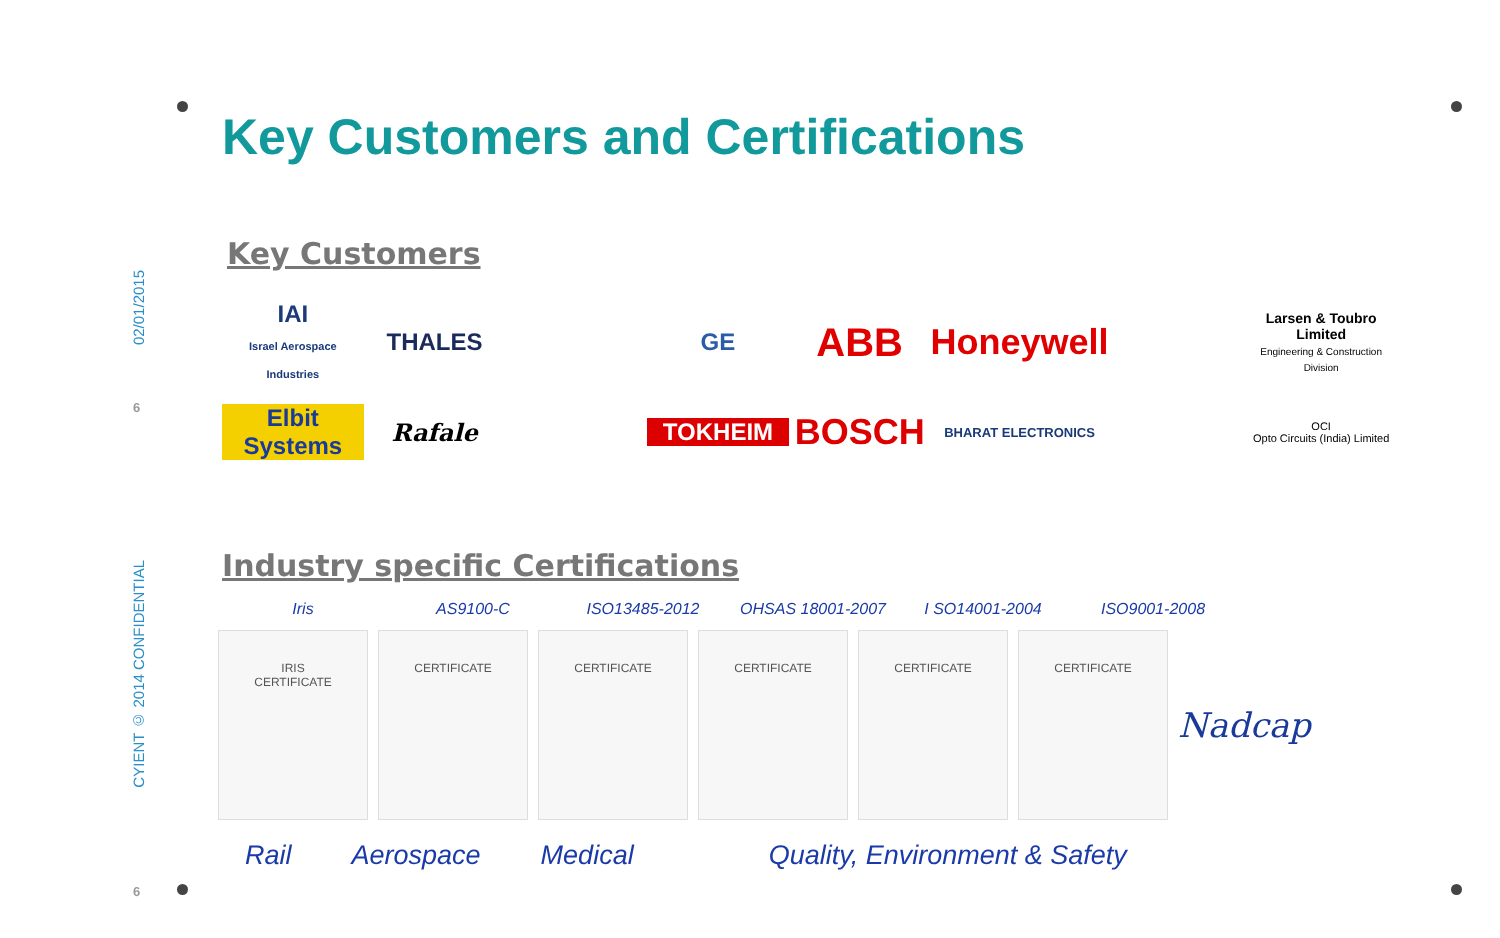02/01/2015
6
CYIENT © 2014 CONFIDENTIAL
6
Key Customers and Certifications
Key Customers
IAI
Israel Aerospace Industries
THALES
GE
ABB
Honeywell
Larsen & Toubro Limited
Engineering & Construction Division
Elbit Systems
Rafale
TOKHEIM
BOSCH
BHARAT ELECTRONICS
OCI
Opto Circuits (India) Limited
Industry specific Certifications
Iris AS9100-C ISO13485-2012 OHSAS 18001-2007 I SO14001-2004 ISO9001-2008
IRIS
CERTIFICATE
CERTIFICATE CERTIFICATE CERTIFICATE CERTIFICATE CERTIFICATE
Nadcap
Rail Aerospace Medical Quality, Environment & Safety